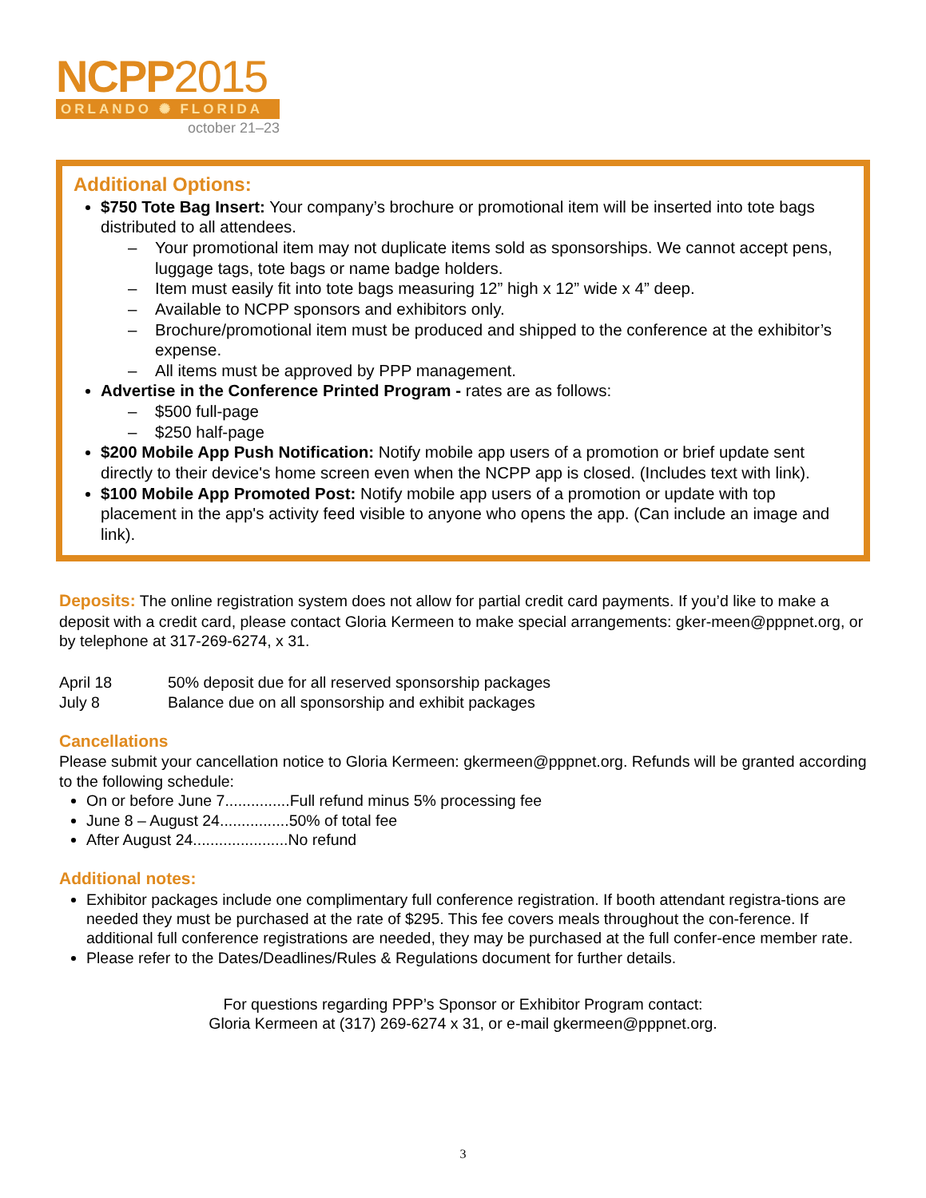NCPP2015
ORLANDO ✺ FLORIDA
october 21–23
Additional Options:
$750 Tote Bag Insert: Your company’s brochure or promotional item will be inserted into tote bags distributed to all attendees.
– Your promotional item may not duplicate items sold as sponsorships. We cannot accept pens, luggage tags, tote bags or name badge holders.
– Item must easily fit into tote bags measuring 12” high x 12” wide x 4” deep.
– Available to NCPP sponsors and exhibitors only.
– Brochure/promotional item must be produced and shipped to the conference at the exhibitor’s expense.
– All items must be approved by PPP management.
Advertise in the Conference Printed Program - rates are as follows:
– $500 full-page
– $250 half-page
$200 Mobile App Push Notification: Notify mobile app users of a promotion or brief update sent directly to their device's home screen even when the NCPP app is closed. (Includes text with link).
$100 Mobile App Promoted Post: Notify mobile app users of a promotion or update with top placement in the app's activity feed visible to anyone who opens the app. (Can include an image and link).
Deposits:
The online registration system does not allow for partial credit card payments. If you’d like to make a deposit with a credit card, please contact Gloria Kermeen to make special arrangements: gker-meen@pppnet.org, or by telephone at 317-269-6274, x 31.
| April 18 | 50% deposit due for all reserved sponsorship packages |
| July 8 | Balance due on all sponsorship and exhibit packages |
Cancellations
Please submit your cancellation notice to Gloria Kermeen: gkermeen@pppnet.org. Refunds will be granted according to the following schedule:
On or before June 7...............Full refund minus 5% processing fee
June 8 – August 24................50% of total fee
After August 24......................No refund
Additional notes:
Exhibitor packages include one complimentary full conference registration. If booth attendant registra-tions are needed they must be purchased at the rate of $295. This fee covers meals throughout the con-ference. If additional full conference registrations are needed, they may be purchased at the full confer-ence member rate.
Please refer to the Dates/Deadlines/Rules & Regulations document for further details.
For questions regarding PPP’s Sponsor or Exhibitor Program contact:
Gloria Kermeen at (317) 269-6274 x 31, or e-mail gkermeen@pppnet.org.
3